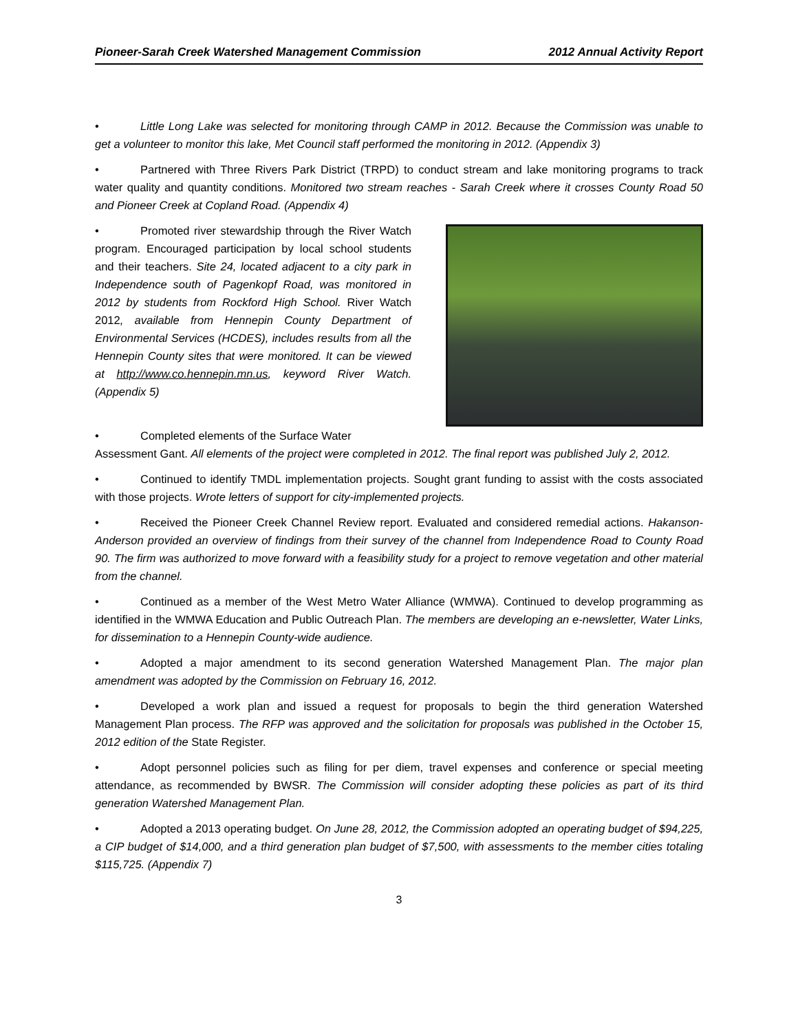Pioneer-Sarah Creek Watershed Management Commission 2012 Annual Activity Report
• Little Long Lake was selected for monitoring through CAMP in 2012. Because the Commission was unable to get a volunteer to monitor this lake, Met Council staff performed the monitoring in 2012. (Appendix 3)
• Partnered with Three Rivers Park District (TRPD) to conduct stream and lake monitoring programs to track water quality and quantity conditions. Monitored two stream reaches - Sarah Creek where it crosses County Road 50 and Pioneer Creek at Copland Road. (Appendix 4)
• Promoted river stewardship through the River Watch program. Encouraged participation by local school students and their teachers. Site 24, located adjacent to a city park in Independence south of Pagenkopf Road, was monitored in 2012 by students from Rockford High School. River Watch 2012, available from Hennepin County Department of Environmental Services (HCDES), includes results from all the Hennepin County sites that were monitored. It can be viewed at http://www.co.hennepin.mn.us, keyword River Watch. (Appendix 5)
• Completed elements of the Surface Water
Assessment Gant. All elements of the project were completed in 2012. The final report was published July 2, 2012.
• Continued to identify TMDL implementation projects. Sought grant funding to assist with the costs associated with those projects. Wrote letters of support for city-implemented projects.
• Received the Pioneer Creek Channel Review report. Evaluated and considered remedial actions. Hakanson-Anderson provided an overview of findings from their survey of the channel from Independence Road to County Road 90. The firm was authorized to move forward with a feasibility study for a project to remove vegetation and other material from the channel.
• Continued as a member of the West Metro Water Alliance (WMWA). Continued to develop programming as identified in the WMWA Education and Public Outreach Plan. The members are developing an e-newsletter, Water Links, for dissemination to a Hennepin County-wide audience.
• Adopted a major amendment to its second generation Watershed Management Plan. The major plan amendment was adopted by the Commission on February 16, 2012.
• Developed a work plan and issued a request for proposals to begin the third generation Watershed Management Plan process. The RFP was approved and the solicitation for proposals was published in the October 15, 2012 edition of the State Register.
• Adopt personnel policies such as filing for per diem, travel expenses and conference or special meeting attendance, as recommended by BWSR. The Commission will consider adopting these policies as part of its third generation Watershed Management Plan.
• Adopted a 2013 operating budget. On June 28, 2012, the Commission adopted an operating budget of $94,225, a CIP budget of $14,000, and a third generation plan budget of $7,500, with assessments to the member cities totaling $115,725. (Appendix 7)
3